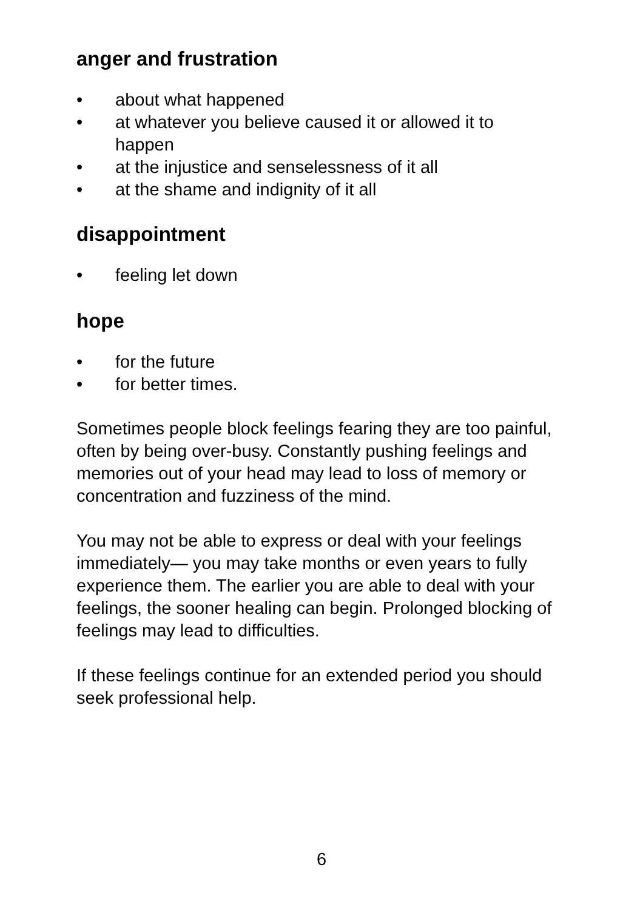anger and frustration
• about what happened
• at whatever you believe caused it or allowed it to happen
• at the injustice and senselessness of it all
• at the shame and indignity of it all
disappointment
• feeling let down
hope
• for the future
• for better times.
Sometimes people block feelings fearing they are too painful, often by being over-busy. Constantly pushing feelings and memories out of your head may lead to loss of memory or concentration and fuzziness of the mind.
You may not be able to express or deal with your feelings immediately— you may take months or even years to fully experience them. The earlier you are able to deal with your feelings, the sooner healing can begin. Prolonged blocking of feelings may lead to difficulties.
If these feelings continue for an extended period you should seek professional help.
6